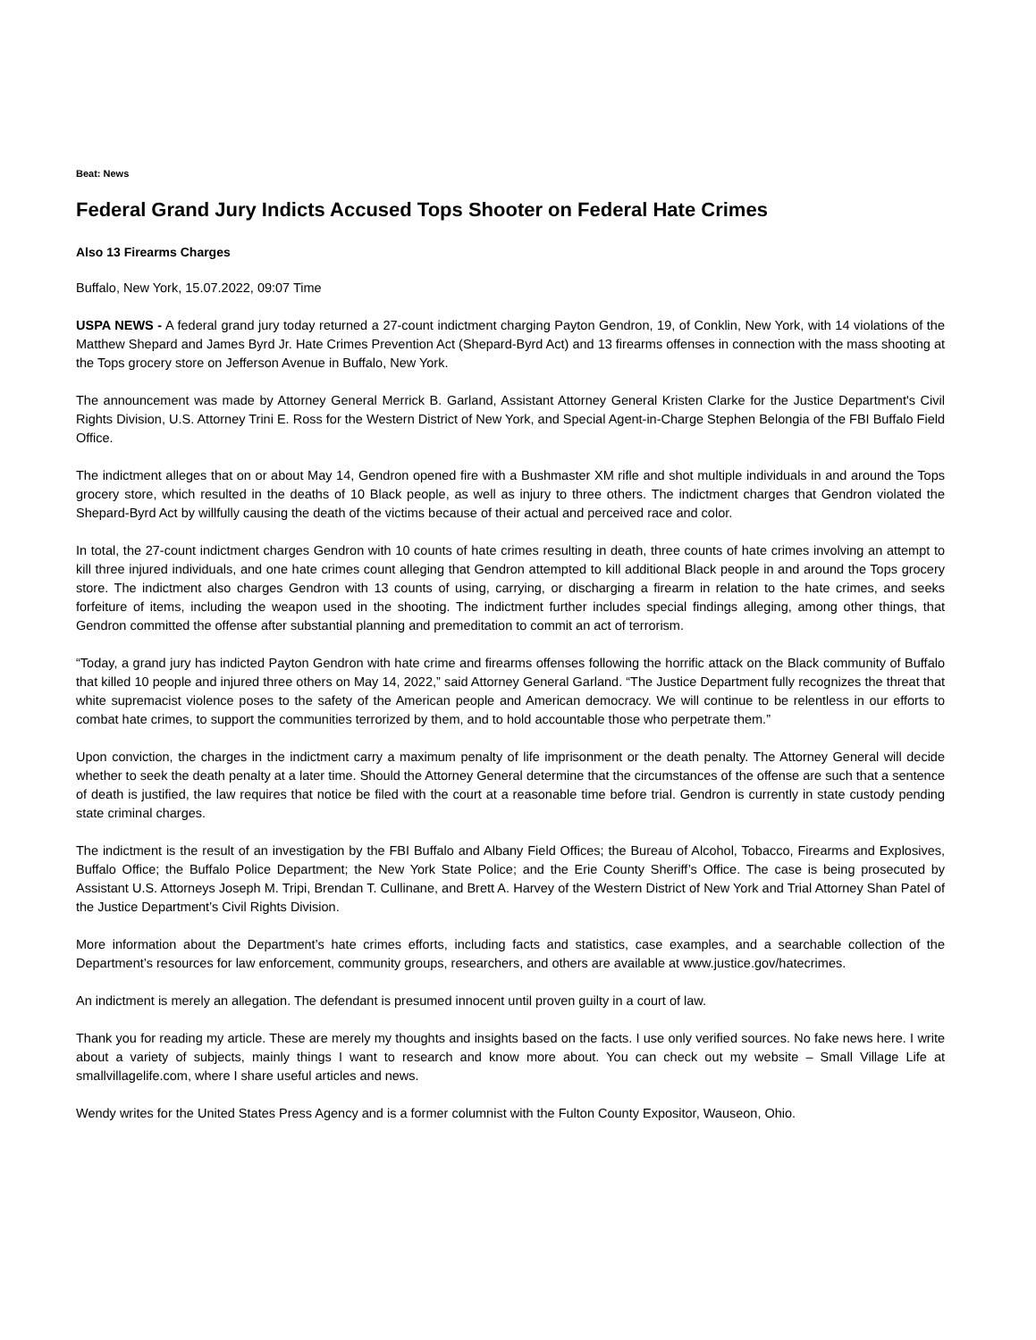Beat: News
Federal Grand Jury Indicts Accused Tops Shooter on Federal Hate Crimes
Also 13 Firearms Charges
Buffalo, New York, 15.07.2022, 09:07 Time
USPA NEWS - A federal grand jury today returned a 27-count indictment charging Payton Gendron, 19, of Conklin, New York, with 14 violations of the Matthew Shepard and James Byrd Jr. Hate Crimes Prevention Act (Shepard-Byrd Act) and 13 firearms offenses in connection with the mass shooting at the Tops grocery store on Jefferson Avenue in Buffalo, New York.
The announcement was made by Attorney General Merrick B. Garland, Assistant Attorney General Kristen Clarke for the Justice Department's Civil Rights Division, U.S. Attorney Trini E. Ross for the Western District of New York, and Special Agent-in-Charge Stephen Belongia of the FBI Buffalo Field Office.
The indictment alleges that on or about May 14, Gendron opened fire with a Bushmaster XM rifle and shot multiple individuals in and around the Tops grocery store, which resulted in the deaths of 10 Black people, as well as injury to three others. The indictment charges that Gendron violated the Shepard-Byrd Act by willfully causing the death of the victims because of their actual and perceived race and color.
In total, the 27-count indictment charges Gendron with 10 counts of hate crimes resulting in death, three counts of hate crimes involving an attempt to kill three injured individuals, and one hate crimes count alleging that Gendron attempted to kill additional Black people in and around the Tops grocery store. The indictment also charges Gendron with 13 counts of using, carrying, or discharging a firearm in relation to the hate crimes, and seeks forfeiture of items, including the weapon used in the shooting. The indictment further includes special findings alleging, among other things, that Gendron committed the offense after substantial planning and premeditation to commit an act of terrorism.
“Today, a grand jury has indicted Payton Gendron with hate crime and firearms offenses following the horrific attack on the Black community of Buffalo that killed 10 people and injured three others on May 14, 2022,” said Attorney General Garland. “The Justice Department fully recognizes the threat that white supremacist violence poses to the safety of the American people and American democracy. We will continue to be relentless in our efforts to combat hate crimes, to support the communities terrorized by them, and to hold accountable those who perpetrate them.”
Upon conviction, the charges in the indictment carry a maximum penalty of life imprisonment or the death penalty. The Attorney General will decide whether to seek the death penalty at a later time. Should the Attorney General determine that the circumstances of the offense are such that a sentence of death is justified, the law requires that notice be filed with the court at a reasonable time before trial. Gendron is currently in state custody pending state criminal charges.
The indictment is the result of an investigation by the FBI Buffalo and Albany Field Offices; the Bureau of Alcohol, Tobacco, Firearms and Explosives, Buffalo Office; the Buffalo Police Department; the New York State Police; and the Erie County Sheriff’s Office. The case is being prosecuted by Assistant U.S. Attorneys Joseph M. Tripi, Brendan T. Cullinane, and Brett A. Harvey of the Western District of New York and Trial Attorney Shan Patel of the Justice Department’s Civil Rights Division.
More information about the Department’s hate crimes efforts, including facts and statistics, case examples, and a searchable collection of the Department’s resources for law enforcement, community groups, researchers, and others are available at www.justice.gov/hatecrimes.
An indictment is merely an allegation. The defendant is presumed innocent until proven guilty in a court of law.
Thank you for reading my article. These are merely my thoughts and insights based on the facts. I use only verified sources. No fake news here. I write about a variety of subjects, mainly things I want to research and know more about. You can check out my website – Small Village Life at smallvillagelife.com, where I share useful articles and news.
Wendy writes for the United States Press Agency and is a former columnist with the Fulton County Expositor, Wauseon, Ohio.